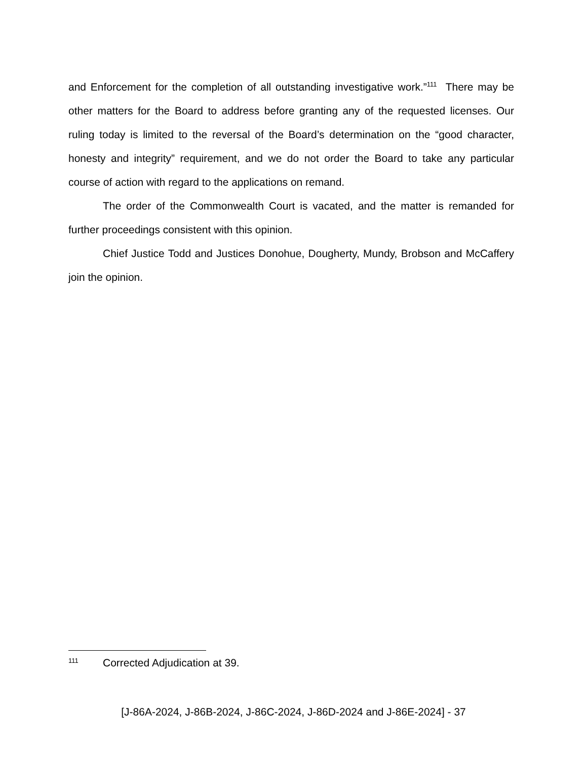and Enforcement for the completion of all outstanding investigative work.”<sup>111</sup> There may be other matters for the Board to address before granting any of the requested licenses. Our ruling today is limited to the reversal of the Board’s determination on the “good character, honesty and integrity” requirement, and we do not order the Board to take any particular course of action with regard to the applications on remand.
The order of the Commonwealth Court is vacated, and the matter is remanded for further proceedings consistent with this opinion.
Chief Justice Todd and Justices Donohue, Dougherty, Mundy, Brobson and McCaffery join the opinion.
111 Corrected Adjudication at 39.
[J-86A-2024, J-86B-2024, J-86C-2024, J-86D-2024 and J-86E-2024] - 37